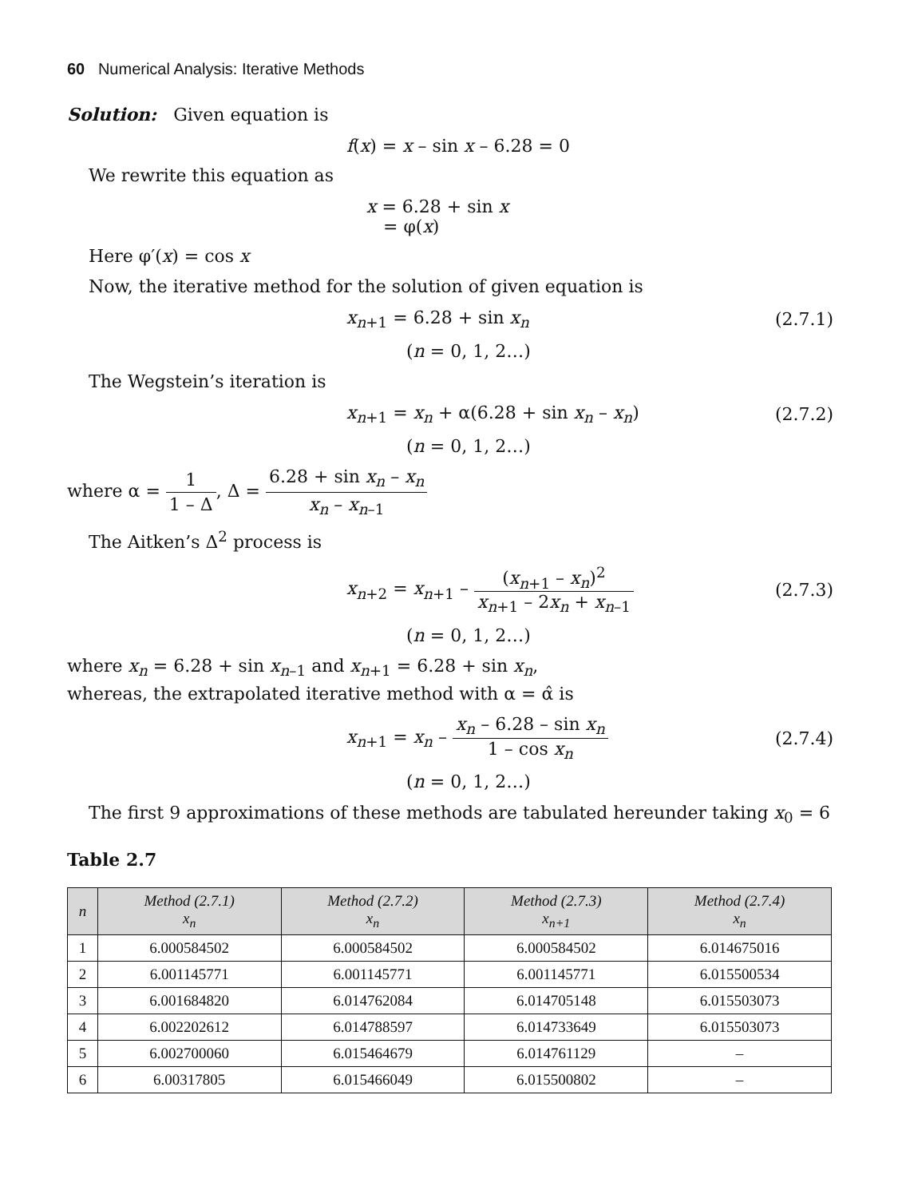60 Numerical Analysis: Iterative Methods
Solution: Given equation is
f(x) = x – sin x – 6.28 = 0
We rewrite this equation as
x = 6.28 + sin x
= φ(x)
Here φ′(x) = cos x
Now, the iterative method for the solution of given equation is
x<sub>n+1</sub> = 6.28 + sin x<sub>n</sub>
(2.7.1)
(n = 0, 1, 2…)
The Wegstein’s iteration is
x<sub>n+1</sub> = x<sub>n</sub> + α(6.28 + sin x<sub>n</sub> – x<sub>n</sub>)
(2.7.2)
(n = 0, 1, 2…)
where α = 1 1 – Δ, Δ = 6.28 + sin x<sub>n</sub> – x<sub>n</sub> x<sub>n</sub> – x<sub>n–1</sub>
The Aitken’s Δ<sup>2</sup> process is
x<sub>n+2</sub> = x<sub>n+1</sub> – (x<sub>n+1</sub> – x<sub>n</sub>)<sup>2</sup> x<sub>n+1</sub> – 2x<sub>n</sub> + x<sub>n–1</sub>
(2.7.3)
(n = 0, 1, 2…)
where x<sub>n</sub> = 6.28 + sin x<sub>n–1</sub> and x<sub>n+1</sub> = 6.28 + sin x<sub>n</sub>,
whereas, the extrapolated iterative method with α = α̂ is
x<sub>n+1</sub> = x<sub>n</sub> – x<sub>n</sub> – 6.28 – sin x<sub>n</sub> 1 – cos x<sub>n</sub>
(2.7.4)
(n = 0, 1, 2…)
The first 9 approximations of these methods are tabulated hereunder taking x<sub>0</sub> = 6
Table 2.7
| n | Method (2.7.1) x<sub>n</sub> | Method (2.7.2) x<sub>n</sub> | Method (2.7.3) x<sub>n+1</sub> | Method (2.7.4) x<sub>n</sub> |
| --- | --- | --- | --- | --- |
| 1 | 6.000584502 | 6.000584502 | 6.000584502 | 6.014675016 |
| 2 | 6.001145771 | 6.001145771 | 6.001145771 | 6.015500534 |
| 3 | 6.001684820 | 6.014762084 | 6.014705148 | 6.015503073 |
| 4 | 6.002202612 | 6.014788597 | 6.014733649 | 6.015503073 |
| 5 | 6.002700060 | 6.015464679 | 6.014761129 | – |
| 6 | 6.00317805 | 6.015466049 | 6.015500802 | – |